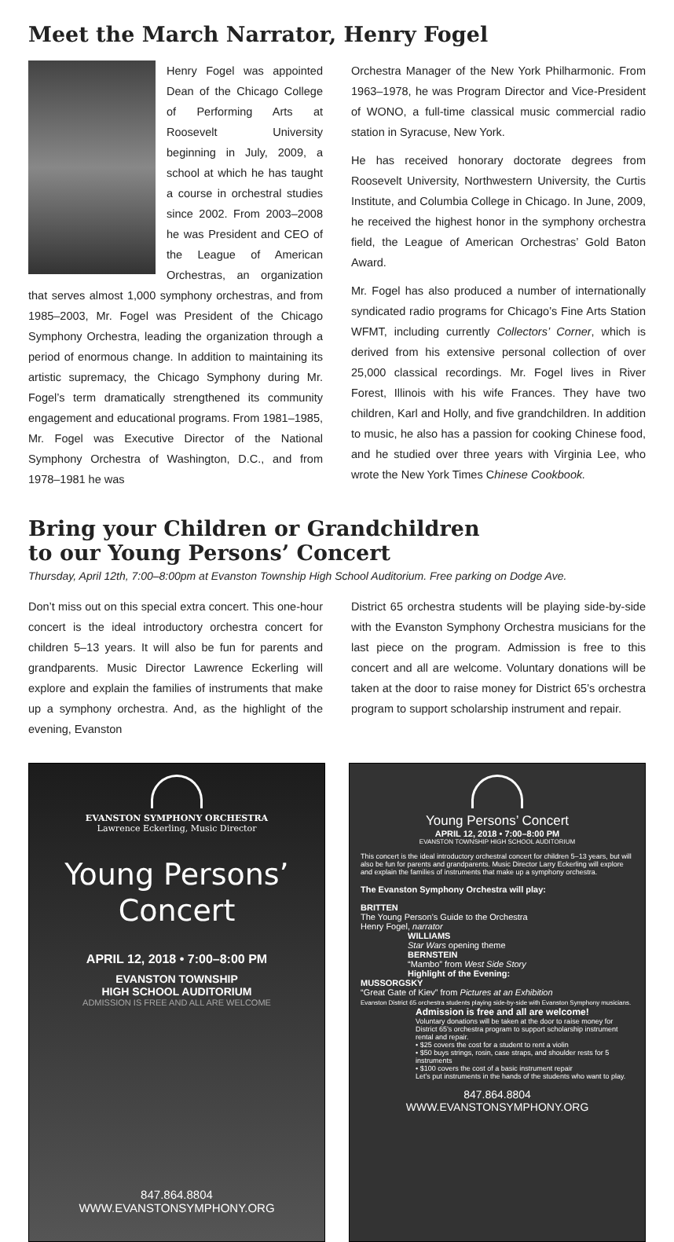Meet the March Narrator, Henry Fogel
Henry Fogel was appointed Dean of the Chicago College of Performing Arts at Roosevelt University beginning in July, 2009, a school at which he has taught a course in orchestral studies since 2002. From 2003–2008 he was President and CEO of the League of American Orchestras, an organization that serves almost 1,000 symphony orchestras, and from 1985–2003, Mr. Fogel was President of the Chicago Symphony Orchestra, leading the organization through a period of enormous change. In addition to maintaining its artistic supremacy, the Chicago Symphony during Mr. Fogel’s term dramatically strengthened its community engagement and educational programs. From 1981–1985, Mr. Fogel was Executive Director of the National Symphony Orchestra of Washington, D.C., and from 1978–1981 he was
Orchestra Manager of the New York Philharmonic. From 1963–1978, he was Program Director and Vice-President of WONO, a full-time classical music commercial radio station in Syracuse, New York.
He has received honorary doctorate degrees from Roosevelt University, Northwestern University, the Curtis Institute, and Columbia College in Chicago. In June, 2009, he received the highest honor in the symphony orchestra field, the League of American Orchestras’ Gold Baton Award.
Mr. Fogel has also produced a number of internationally syndicated radio programs for Chicago’s Fine Arts Station WFMT, including currently Collectors’ Corner, which is derived from his extensive personal collection of over 25,000 classical recordings. Mr. Fogel lives in River Forest, Illinois with his wife Frances. They have two children, Karl and Holly, and five grandchildren. In addition to music, he also has a passion for cooking Chinese food, and he studied over three years with Virginia Lee, who wrote the New York Times Chinese Cookbook.
Bring your Children or Grandchildren
to our Young Persons’ Concert
Thursday, April 12th, 7:00–8:00pm at Evanston Township High School Auditorium. Free parking on Dodge Ave.
Don’t miss out on this special extra concert. This one-hour concert is the ideal introductory orchestra concert for children 5–13 years. It will also be fun for parents and grandparents. Music Director Lawrence Eckerling will explore and explain the families of instruments that make up a symphony orchestra. And, as the highlight of the evening, Evanston
District 65 orchestra students will be playing side-by-side with the Evanston Symphony Orchestra musicians for the last piece on the program. Admission is free to this concert and all are welcome. Voluntary donations will be taken at the door to raise money for District 65’s orchestra program to support scholarship instrument and repair.
EVANSTON SYMPHONY ORCHESTRA
Lawrence Eckerling, Music Director
Young Persons’
Concert
APRIL 12, 2018 • 7:00–8:00 PM
EVANSTON TOWNSHIP
HIGH SCHOOL AUDITORIUM
ADMISSION IS FREE AND ALL ARE WELCOME
847.864.8804
WWW.EVANSTONSYMPHONY.ORG
Young Persons’ Concert
APRIL 12, 2018 • 7:00–8:00 PM
EVANSTON TOWNSHIP HIGH SCHOOL AUDITORIUM
This concert is the ideal introductory orchestral concert for children 5–13 years, but will also be fun for parents and grandparents. Music Director Larry Eckerling will explore and explain the families of instruments that make up a symphony orchestra.
The Evanston Symphony Orchestra will play:
BRITTEN
The Young Person’s Guide to the Orchestra
Henry Fogel, narrator
WILLIAMS
Star Wars opening theme
BERNSTEIN
“Mambo” from West Side Story
Highlight of the Evening:
MUSSORGSKY
“Great Gate of Kiev” from Pictures at an Exhibition
Evanston District 65 orchestra students playing side-by-side with Evanston Symphony musicians.
Admission is free and all are welcome!
Voluntary donations will be taken at the door to raise money for District 65’s orchestra program to support scholarship instrument rental and repair.
• $25 covers the cost for a student to rent a violin
• $50 buys strings, rosin, case straps, and shoulder rests for 5 instruments
• $100 covers the cost of a basic instrument repair
Let’s put instruments in the hands of the students who want to play.
847.864.8804
WWW.EVANSTONSYMPHONY.ORG